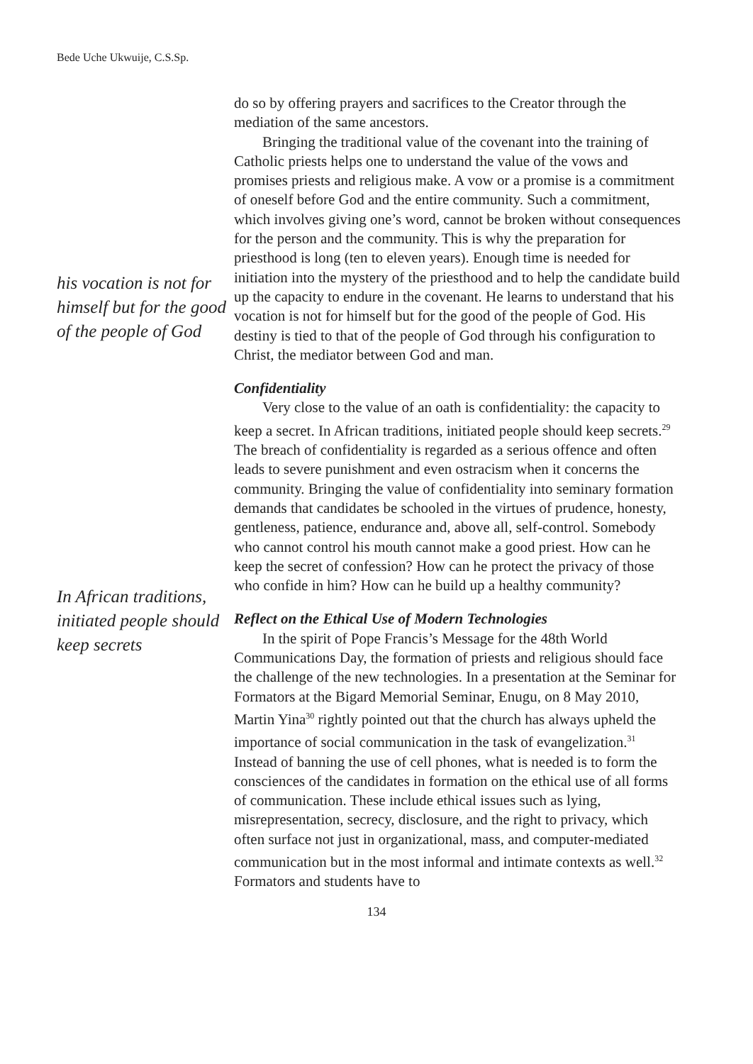Bede Uche Ukwuije, C.S.Sp.
his vocation is not for himself but for the good of the people of God
In African traditions, initiated people should keep secrets
do so by offering prayers and sacrifices to the Creator through the mediation of the same ancestors.
Bringing the traditional value of the covenant into the training of Catholic priests helps one to understand the value of the vows and promises priests and religious make. A vow or a promise is a commitment of oneself before God and the entire community. Such a commitment, which involves giving one’s word, cannot be broken without consequences for the person and the community. This is why the preparation for priesthood is long (ten to eleven years). Enough time is needed for initiation into the mystery of the priesthood and to help the candidate build up the capacity to endure in the covenant. He learns to understand that his vocation is not for himself but for the good of the people of God. His destiny is tied to that of the people of God through his configuration to Christ, the mediator between God and man.
Confidentiality
Very close to the value of an oath is confidentiality: the capacity to keep a secret. In African traditions, initiated people should keep secrets.<sup>29</sup> The breach of confidentiality is regarded as a serious offence and often leads to severe punishment and even ostracism when it concerns the community. Bringing the value of confidentiality into seminary formation demands that candidates be schooled in the virtues of prudence, honesty, gentleness, patience, endurance and, above all, self-control. Somebody who cannot control his mouth cannot make a good priest. How can he keep the secret of confession? How can he protect the privacy of those who confide in him? How can he build up a healthy community?
Reflect on the Ethical Use of Modern Technologies
In the spirit of Pope Francis’s Message for the 48th World Communications Day, the formation of priests and religious should face the challenge of the new technologies. In a presentation at the Seminar for Formators at the Bigard Memorial Seminar, Enugu, on 8 May 2010, Martin Yina<sup>30</sup> rightly pointed out that the church has always upheld the importance of social communication in the task of evangelization.<sup>31</sup> Instead of banning the use of cell phones, what is needed is to form the consciences of the candidates in formation on the ethical use of all forms of communication. These include ethical issues such as lying, misrepresentation, secrecy, disclosure, and the right to privacy, which often surface not just in organizational, mass, and computer-mediated communication but in the most informal and intimate contexts as well.<sup>32</sup> Formators and students have to
134